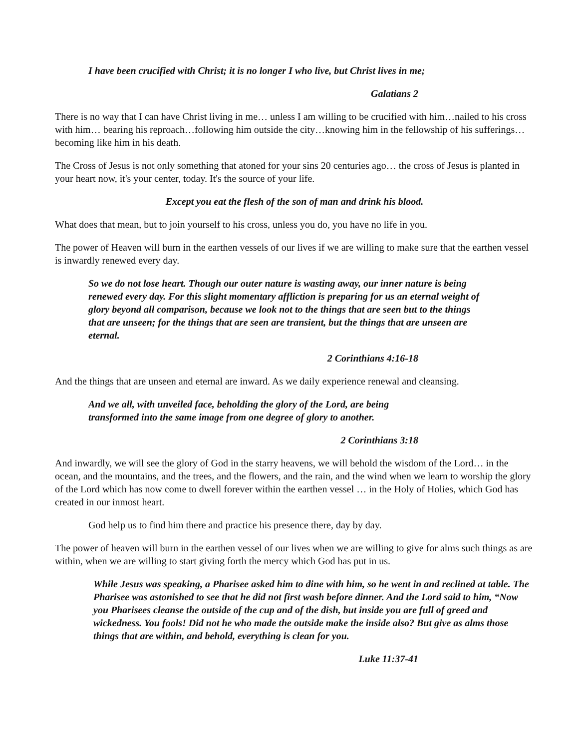I have been crucified with Christ; it is no longer I who live, but Christ lives in me;
Galatians 2
There is no way that I can have Christ living in me… unless I am willing to be crucified with him…nailed to his cross with him… bearing his reproach…following him outside the city…knowing him in the fellowship of his sufferings…becoming like him in his death.
The Cross of Jesus is not only something that atoned for your sins 20 centuries ago… the cross of Jesus is planted in your heart now, it's your center, today. It's the source of your life.
Except you eat the flesh of the son of man and drink his blood.
What does that mean, but to join yourself to his cross, unless you do, you have no life in you.
The power of Heaven will burn in the earthen vessels of our lives if we are willing to make sure that the earthen vessel is inwardly renewed every day.
So we do not lose heart. Though our outer nature is wasting away, our inner nature is being renewed every day. For this slight momentary affliction is preparing for us an eternal weight of glory beyond all comparison, because we look not to the things that are seen but to the things that are unseen; for the things that are seen are transient, but the things that are unseen are eternal.
2 Corinthians 4:16-18
And the things that are unseen and eternal are inward. As we daily experience renewal and cleansing.
And we all, with unveiled face, beholding the glory of the Lord, are being transformed into the same image from one degree of glory to another.
2 Corinthians 3:18
And inwardly, we will see the glory of God in the starry heavens, we will behold the wisdom of the Lord… in the ocean, and the mountains, and the trees, and the flowers, and the rain, and the wind when we learn to worship the glory of the Lord which has now come to dwell forever within the earthen vessel … in the Holy of Holies, which God has created in our inmost heart.
God help us to find him there and practice his presence there, day by day.
The power of heaven will burn in the earthen vessel of our lives when we are willing to give for alms such things as are within, when we are willing to start giving forth the mercy which God has put in us.
While Jesus was speaking, a Pharisee asked him to dine with him, so he went in and reclined at table. The Pharisee was astonished to see that he did not first wash before dinner. And the Lord said to him, “Now you Pharisees cleanse the outside of the cup and of the dish, but inside you are full of greed and wickedness. You fools! Did not he who made the outside make the inside also? But give as alms those things that are within, and behold, everything is clean for you.
Luke 11:37-41